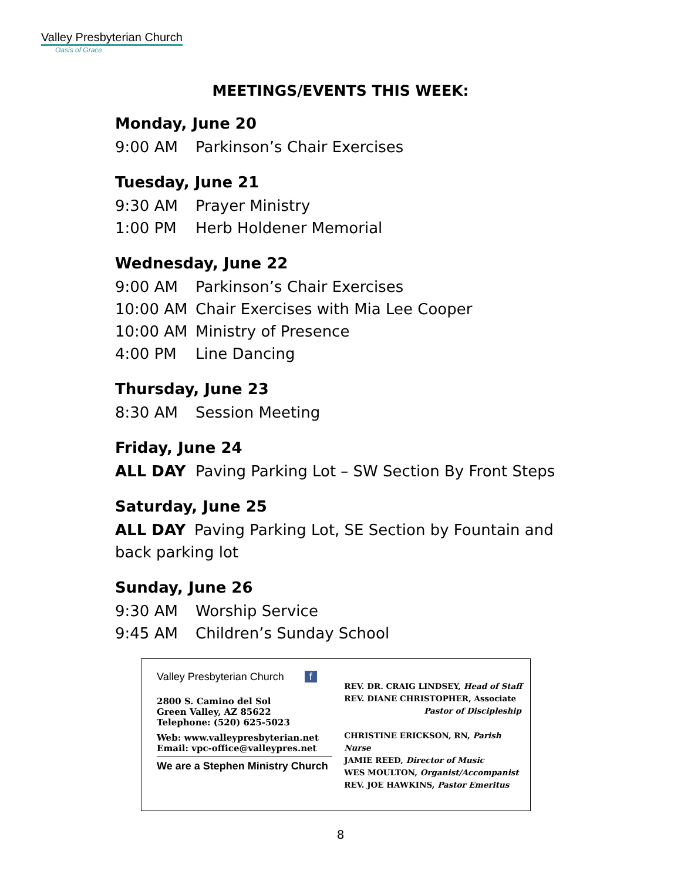Valley Presbyterian Church
Oasis of Grace
MEETINGS/EVENTS THIS WEEK:
Monday, June 20
9:00 AM Parkinson’s Chair Exercises
Tuesday, June 21
9:30 AM Prayer Ministry
1:00 PM Herb Holdener Memorial
Wednesday, June 22
9:00 AM Parkinson’s Chair Exercises
10:00 AM Chair Exercises with Mia Lee Cooper
10:00 AM Ministry of Presence
4:00 PM Line Dancing
Thursday, June 23
8:30 AM Session Meeting
Friday, June 24
ALL DAY Paving Parking Lot – SW Section By Front Steps
Saturday, June 25
ALL DAY Paving Parking Lot, SE Section by Fountain and back parking lot
Sunday, June 26
9:30 AM Worship Service
9:45 AM Children’s Sunday School
Valley Presbyterian Church f
2800 S. Camino del Sol
Green Valley, AZ 85622
Telephone: (520) 625-5023
Web: www.valleypresbyterian.net
Email: vpc-office@valleypres.net
We are a Stephen Ministry Church
REV. DR. CRAIG LINDSEY, Head of Staff
REV. DIANE CHRISTOPHER, Associate
Pastor of Discipleship
CHRISTINE ERICKSON, RN, Parish Nurse
JAMIE REED, Director of Music
WES MOULTON, Organist/Accompanist
REV. JOE HAWKINS, Pastor Emeritus
8